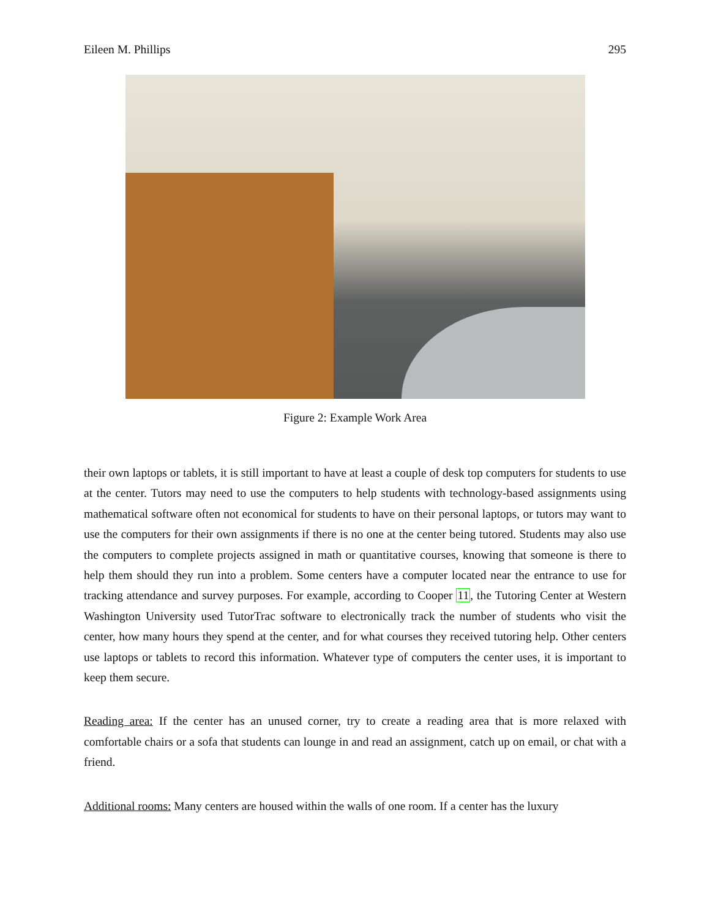Eileen M. Phillips 295
Figure 2: Example Work Area
their own laptops or tablets, it is still important to have at least a couple of desk top computers for students to use at the center. Tutors may need to use the computers to help students with technology-based assignments using mathematical software often not economical for students to have on their personal laptops, or tutors may want to use the computers for their own assignments if there is no one at the center being tutored. Students may also use the computers to complete projects assigned in math or quantitative courses, knowing that someone is there to help them should they run into a problem. Some centers have a computer located near the entrance to use for tracking attendance and survey purposes. For example, according to Cooper 11, the Tutoring Center at Western Washington University used TutorTrac software to electronically track the number of students who visit the center, how many hours they spend at the center, and for what courses they received tutoring help. Other centers use laptops or tablets to record this information. Whatever type of computers the center uses, it is important to keep them secure.
Reading area: If the center has an unused corner, try to create a reading area that is more relaxed with comfortable chairs or a sofa that students can lounge in and read an assignment, catch up on email, or chat with a friend.
Additional rooms: Many centers are housed within the walls of one room. If a center has the luxury